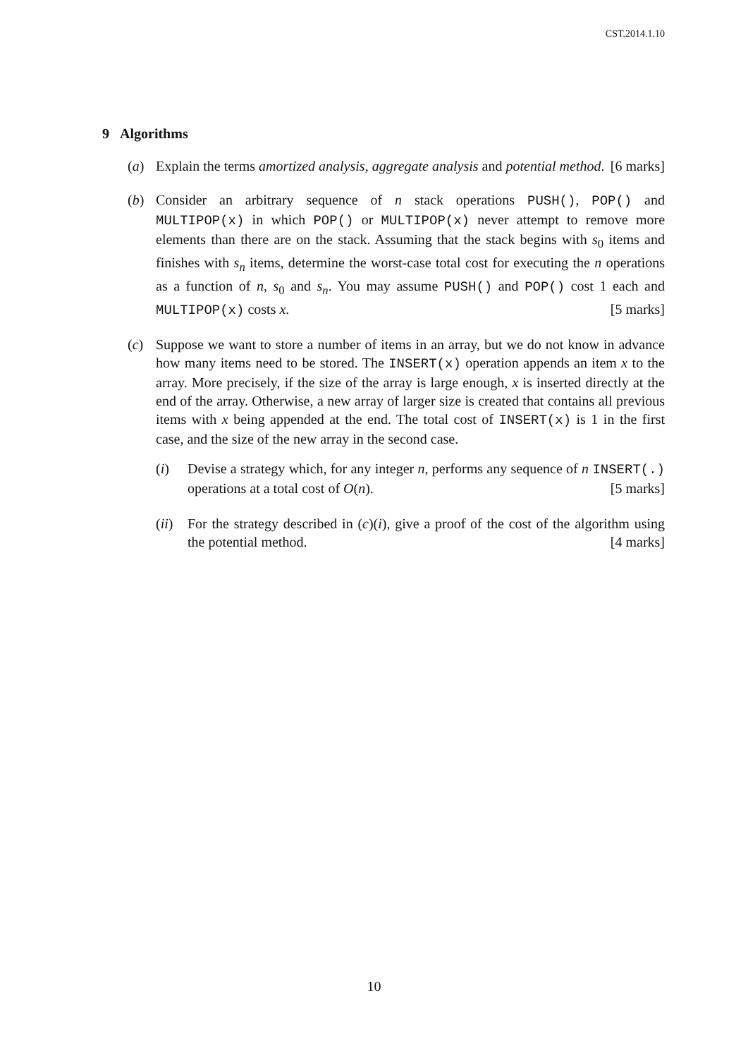CST.2014.1.10
9 Algorithms
(a) Explain the terms amortized analysis, aggregate analysis and potential method. [6 marks]
(b) Consider an arbitrary sequence of n stack operations PUSH(), POP() and MULTIPOP(x) in which POP() or MULTIPOP(x) never attempt to remove more elements than there are on the stack. Assuming that the stack begins with s<sub>0</sub> items and finishes with s<sub>n</sub> items, determine the worst-case total cost for executing the n operations as a function of n, s<sub>0</sub> and s<sub>n</sub>. You may assume PUSH() and POP() cost 1 each and MULTIPOP(x) costs x. [5 marks]
(c) Suppose we want to store a number of items in an array, but we do not know in advance how many items need to be stored. The INSERT(x) operation appends an item x to the array. More precisely, if the size of the array is large enough, x is inserted directly at the end of the array. Otherwise, a new array of larger size is created that contains all previous items with x being appended at the end. The total cost of INSERT(x) is 1 in the first case, and the size of the new array in the second case.
(i) Devise a strategy which, for any integer n, performs any sequence of n INSERT(.) operations at a total cost of O(n). [5 marks]
(ii)
For the strategy described in (c)(i), give a proof of the cost of the algorithm using the potential method. [4 marks]
10